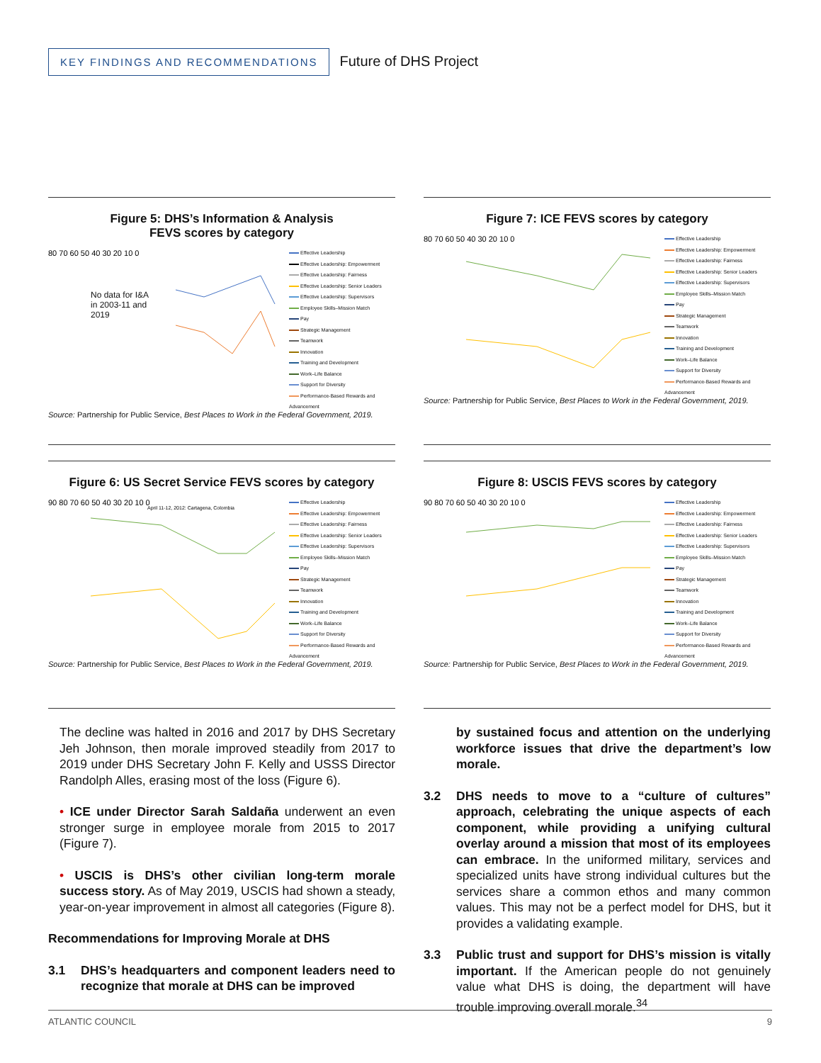KEY FINDINGS AND RECOMMENDATIONS Future of DHS Project
Figure 5: DHS’s Information & Analysis
FEVS scores by category
80 70 60 50 40 30 20 10 0
No data for I&A
in 2003-11 and
2019
Effective Leadership
Effective Leadership: Empowerment
Effective Leadership: Fairness
Effective Leadership: Senior Leaders
Effective Leadership: Supervisors
Employee Skills–Mission Match
Pay
Strategic Management
Teamwork
Innovation
Training and Development
Work–Life Balance
Support for Diversity
Performance-Based Rewards and Advancement
Source: Partnership for Public Service, Best Places to Work in the Federal Government, 2019.
Figure 6: US Secret Service FEVS scores by category
90 80 70 60 50 40 30 20 10 0
April 11-12, 2012: Cartagena, Colombia
Effective Leadership
Effective Leadership: Empowerment
Effective Leadership: Fairness
Effective Leadership: Senior Leaders
Effective Leadership: Supervisors
Employee Skills–Mission Match
Pay
Strategic Management
Teamwork
Innovation
Training and Development
Work–Life Balance
Support for Diversity
Performance-Based Rewards and Advancement
Source: Partnership for Public Service, Best Places to Work in the Federal Government, 2019.
Figure 7: ICE FEVS scores by category
80 70 60 50 40 30 20 10 0
Effective Leadership
Effective Leadership: Empowerment
Effective Leadership: Fairness
Effective Leadership: Senior Leaders
Effective Leadership: Supervisors
Employee Skills–Mission Match
Pay
Strategic Management
Teamwork
Innovation
Training and Development
Work–Life Balance
Support for Diversity
Performance-Based Rewards and Advancement
Source: Partnership for Public Service, Best Places to Work in the Federal Government, 2019.
Figure 8: USCIS FEVS scores by category
90 80 70 60 50 40 30 20 10 0
Effective Leadership
Effective Leadership: Empowerment
Effective Leadership: Fairness
Effective Leadership: Senior Leaders
Effective Leadership: Supervisors
Employee Skills–Mission Match
Pay
Strategic Management
Teamwork
Innovation
Training and Development
Work–Life Balance
Support for Diversity
Performance-Based Rewards and Advancement
Source: Partnership for Public Service, Best Places to Work in the Federal Government, 2019.
The decline was halted in 2016 and 2017 by DHS Secretary Jeh Johnson, then morale improved steadily from 2017 to 2019 under DHS Secretary John F. Kelly and USSS Director Randolph Alles, erasing most of the loss (Figure 6).
• ICE under Director Sarah Saldaña underwent an even stronger surge in employee morale from 2015 to 2017 (Figure 7).
• USCIS is DHS’s other civilian long-term morale success story. As of May 2019, USCIS had shown a steady, year-on-year improvement in almost all categories (Figure 8).
Recommendations for Improving Morale at DHS
3.1 DHS’s headquarters and component leaders need to recognize that morale at DHS can be improved
by sustained focus and attention on the underlying workforce issues that drive the department’s low morale.
3.2 DHS needs to move to a “culture of cultures” approach, celebrating the unique aspects of each component, while providing a unifying cultural overlay around a mission that most of its employees can embrace. In the uniformed military, services and specialized units have strong individual cultures but the services share a common ethos and many common values. This may not be a perfect model for DHS, but it provides a validating example.
3.3 Public trust and support for DHS’s mission is vitally important. If the American people do not genuinely value what DHS is doing, the department will have trouble improving overall morale.<sup>34</sup>
ATLANTIC COUNCIL 9